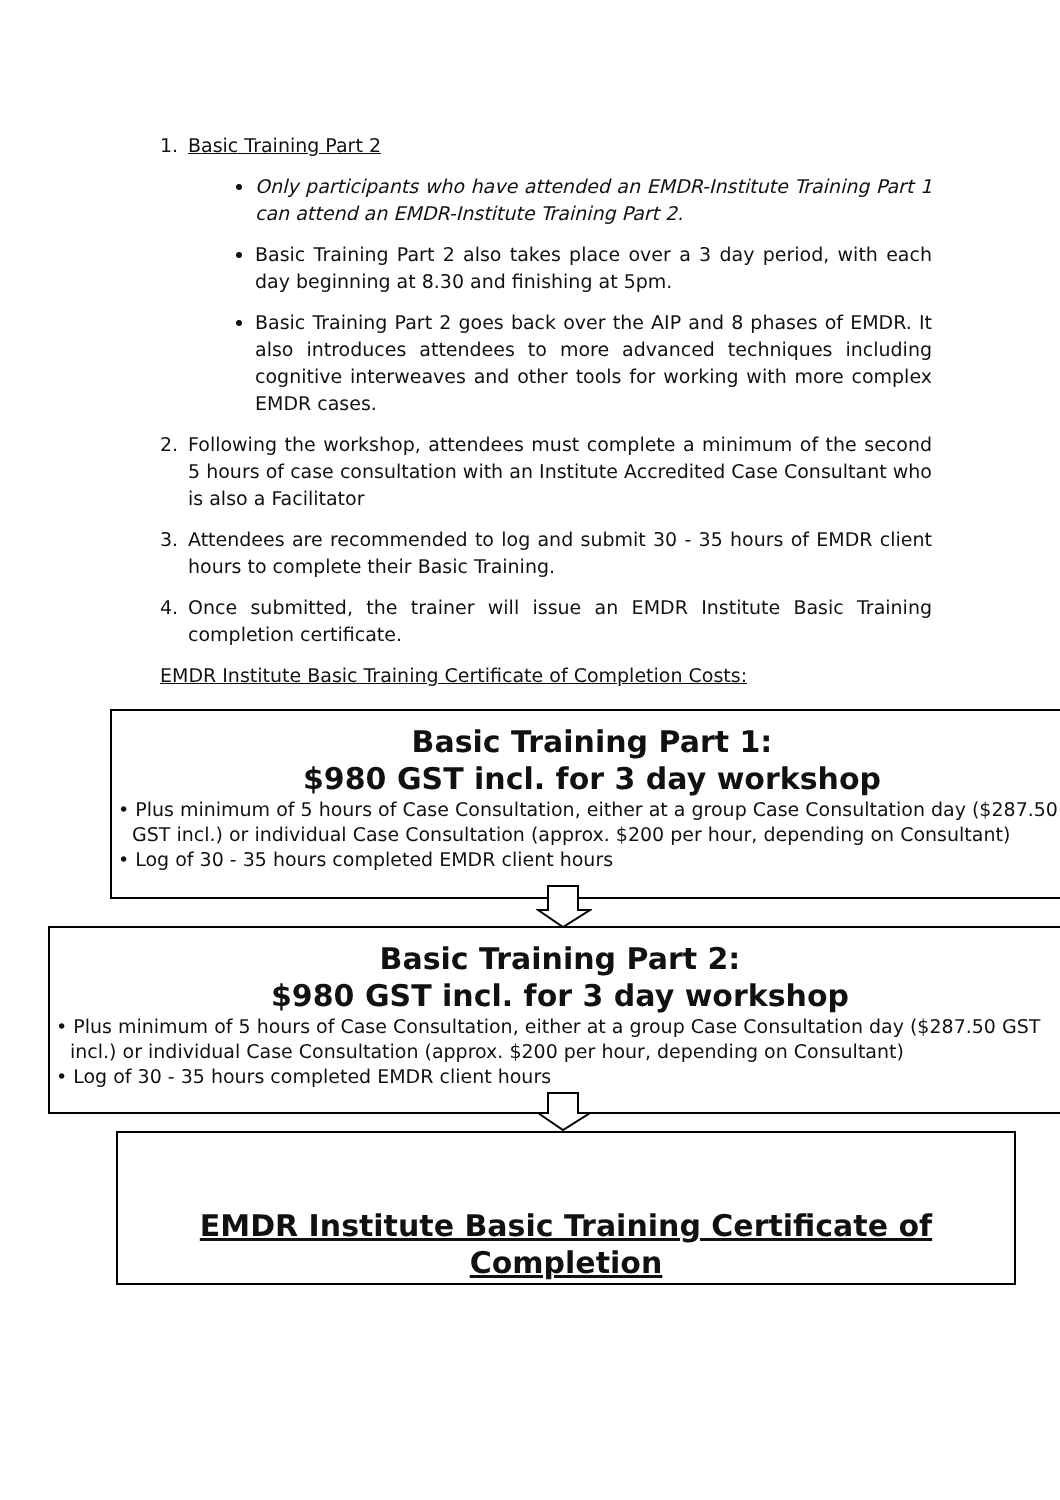1. Basic Training Part 2
Only participants who have attended an EMDR-Institute Training Part 1 can attend an EMDR-Institute Training Part 2.
Basic Training Part 2 also takes place over a 3 day period, with each day beginning at 8.30 and finishing at 5pm.
Basic Training Part 2 goes back over the AIP and 8 phases of EMDR. It also introduces attendees to more advanced techniques including cognitive interweaves and other tools for working with more complex EMDR cases.
2. Following the workshop, attendees must complete a minimum of the second 5 hours of case consultation with an Institute Accredited Case Consultant who is also a Facilitator
3. Attendees are recommended to log and submit 30 - 35 hours of EMDR client hours to complete their Basic Training.
4. Once submitted, the trainer will issue an EMDR Institute Basic Training completion certificate.
EMDR Institute Basic Training Certificate of Completion Costs:
Basic Training Part 1:
$980 GST incl. for 3 day workshop
• Plus minimum of 5 hours of Case Consultation, either at a group Case Consultation day ($287.50 GST incl.) or individual Case Consultation (approx. $200 per hour, depending on Consultant)
• Log of 30 - 35 hours completed EMDR client hours
Basic Training Part 2:
$980 GST incl. for 3 day workshop
• Plus minimum of 5 hours of Case Consultation, either at a group Case Consultation day ($287.50 GST incl.) or individual Case Consultation (approx. $200 per hour, depending on Consultant)
• Log of 30 - 35 hours completed EMDR client hours
EMDR Institute Basic Training Certificate of Completion